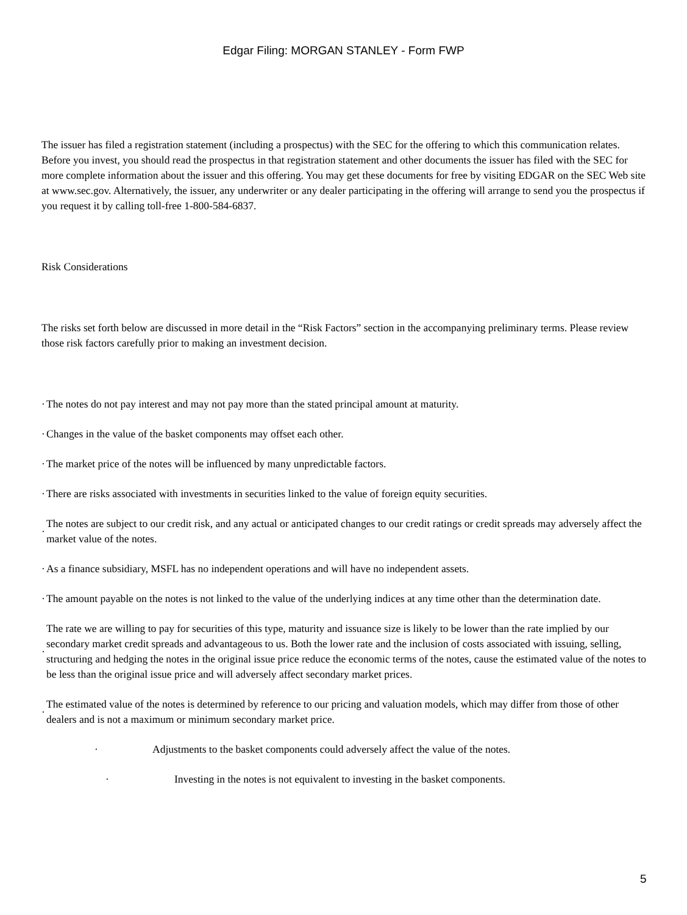Edgar Filing: MORGAN STANLEY - Form FWP
The issuer has filed a registration statement (including a prospectus) with the SEC for the offering to which this communication relates. Before you invest, you should read the prospectus in that registration statement and other documents the issuer has filed with the SEC for more complete information about the issuer and this offering. You may get these documents for free by visiting EDGAR on the SEC Web site at www.sec.gov. Alternatively, the issuer, any underwriter or any dealer participating in the offering will arrange to send you the prospectus if you request it by calling toll-free 1-800-584-6837.
Risk Considerations
The risks set forth below are discussed in more detail in the “Risk Factors” section in the accompanying preliminary terms. Please review those risk factors carefully prior to making an investment decision.
· The notes do not pay interest and may not pay more than the stated principal amount at maturity.
· Changes in the value of the basket components may offset each other.
· The market price of the notes will be influenced by many unpredictable factors.
· There are risks associated with investments in securities linked to the value of foreign equity securities.
· The notes are subject to our credit risk, and any actual or anticipated changes to our credit ratings or credit spreads may adversely affect the market value of the notes.
· As a finance subsidiary, MSFL has no independent operations and will have no independent assets.
· The amount payable on the notes is not linked to the value of the underlying indices at any time other than the determination date.
· The rate we are willing to pay for securities of this type, maturity and issuance size is likely to be lower than the rate implied by our secondary market credit spreads and advantageous to us. Both the lower rate and the inclusion of costs associated with issuing, selling, structuring and hedging the notes in the original issue price reduce the economic terms of the notes, cause the estimated value of the notes to be less than the original issue price and will adversely affect secondary market prices.
· The estimated value of the notes is determined by reference to our pricing and valuation models, which may differ from those of other dealers and is not a maximum or minimum secondary market price.
· Adjustments to the basket components could adversely affect the value of the notes.
· Investing in the notes is not equivalent to investing in the basket components.
5